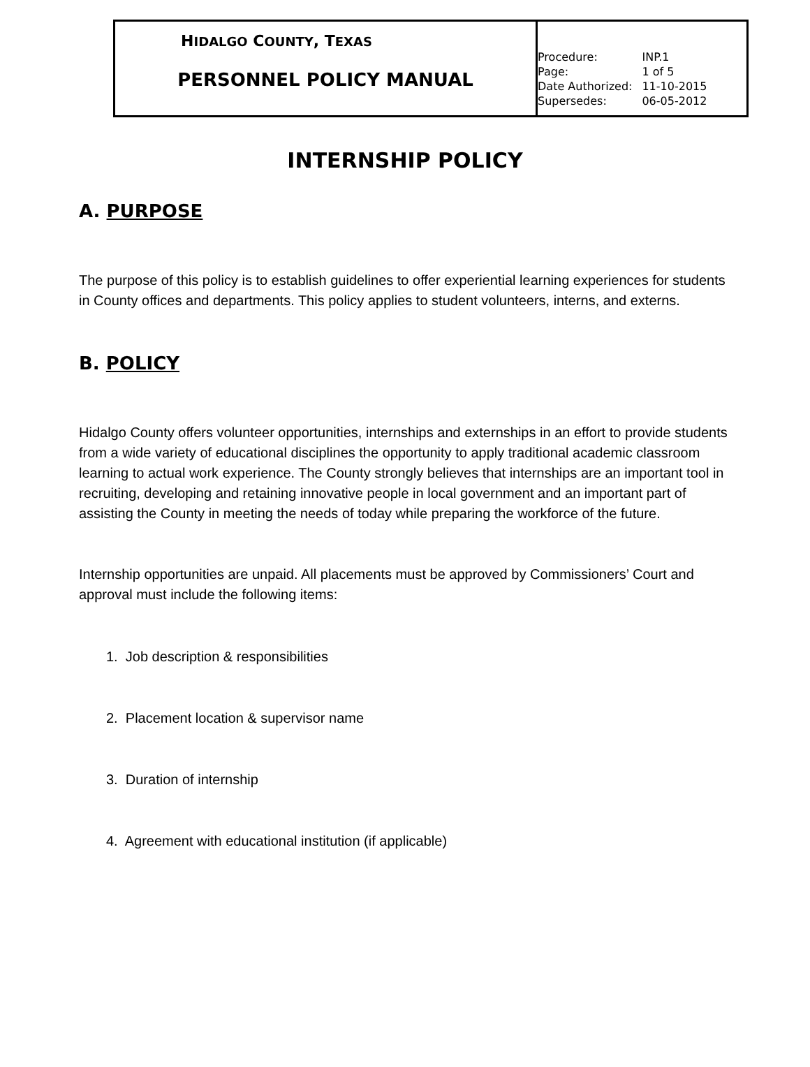| H IDALGO C OUNTY , T EXAS PERSONNEL POLICY MANUAL | / Procedure: / INP.1 / / Page: / 1 of 5 / / Date Authorized: / 11-10-2015 / / Supersedes: / 06-05-2012 / |
INTERNSHIP POLICY
A. PURPOSE
The purpose of this policy is to establish guidelines to offer experiential learning experiences for students in County offices and departments. This policy applies to student volunteers, interns, and externs.
B. POLICY
Hidalgo County offers volunteer opportunities, internships and externships in an effort to provide students from a wide variety of educational disciplines the opportunity to apply traditional academic classroom learning to actual work experience. The County strongly believes that internships are an important tool in recruiting, developing and retaining innovative people in local government and an important part of assisting the County in meeting the needs of today while preparing the workforce of the future.
Internship opportunities are unpaid. All placements must be approved by Commissioners’ Court and approval must include the following items:
1. Job description & responsibilities
2. Placement location & supervisor name
3. Duration of internship
4. Agreement with educational institution (if applicable)